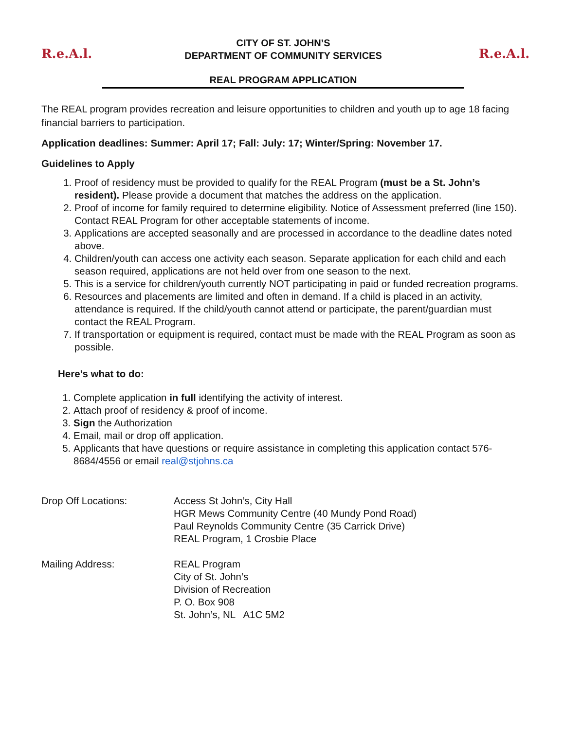R.e.A.l.
CITY OF ST. JOHN’S
DEPARTMENT OF COMMUNITY SERVICES
REAL PROGRAM APPLICATION
R.e.A.l.
The REAL program provides recreation and leisure opportunities to children and youth up to age 18 facing financial barriers to participation.
Application deadlines: Summer: April 17; Fall: July: 17; Winter/Spring: November 17.
Guidelines to Apply
1. Proof of residency must be provided to qualify for the REAL Program (must be a St. John’s resident). Please provide a document that matches the address on the application.
2. Proof of income for family required to determine eligibility. Notice of Assessment preferred (line 150). Contact REAL Program for other acceptable statements of income.
3. Applications are accepted seasonally and are processed in accordance to the deadline dates noted above.
4. Children/youth can access one activity each season. Separate application for each child and each season required, applications are not held over from one season to the next.
5. This is a service for children/youth currently NOT participating in paid or funded recreation programs.
6. Resources and placements are limited and often in demand. If a child is placed in an activity, attendance is required. If the child/youth cannot attend or participate, the parent/guardian must contact the REAL Program.
7. If transportation or equipment is required, contact must be made with the REAL Program as soon as possible.
Here’s what to do:
1. Complete application in full identifying the activity of interest.
2. Attach proof of residency & proof of income.
3. Sign the Authorization
4. Email, mail or drop off application.
5. Applicants that have questions or require assistance in completing this application contact 576-8684/4556 or email real@stjohns.ca
Drop Off Locations: Access St John’s, City Hall
HGR Mews Community Centre (40 Mundy Pond Road)
Paul Reynolds Community Centre (35 Carrick Drive)
REAL Program, 1 Crosbie Place
Mailing Address: REAL Program
City of St. John’s
Division of Recreation
P. O. Box 908
St. John’s, NL A1C 5M2